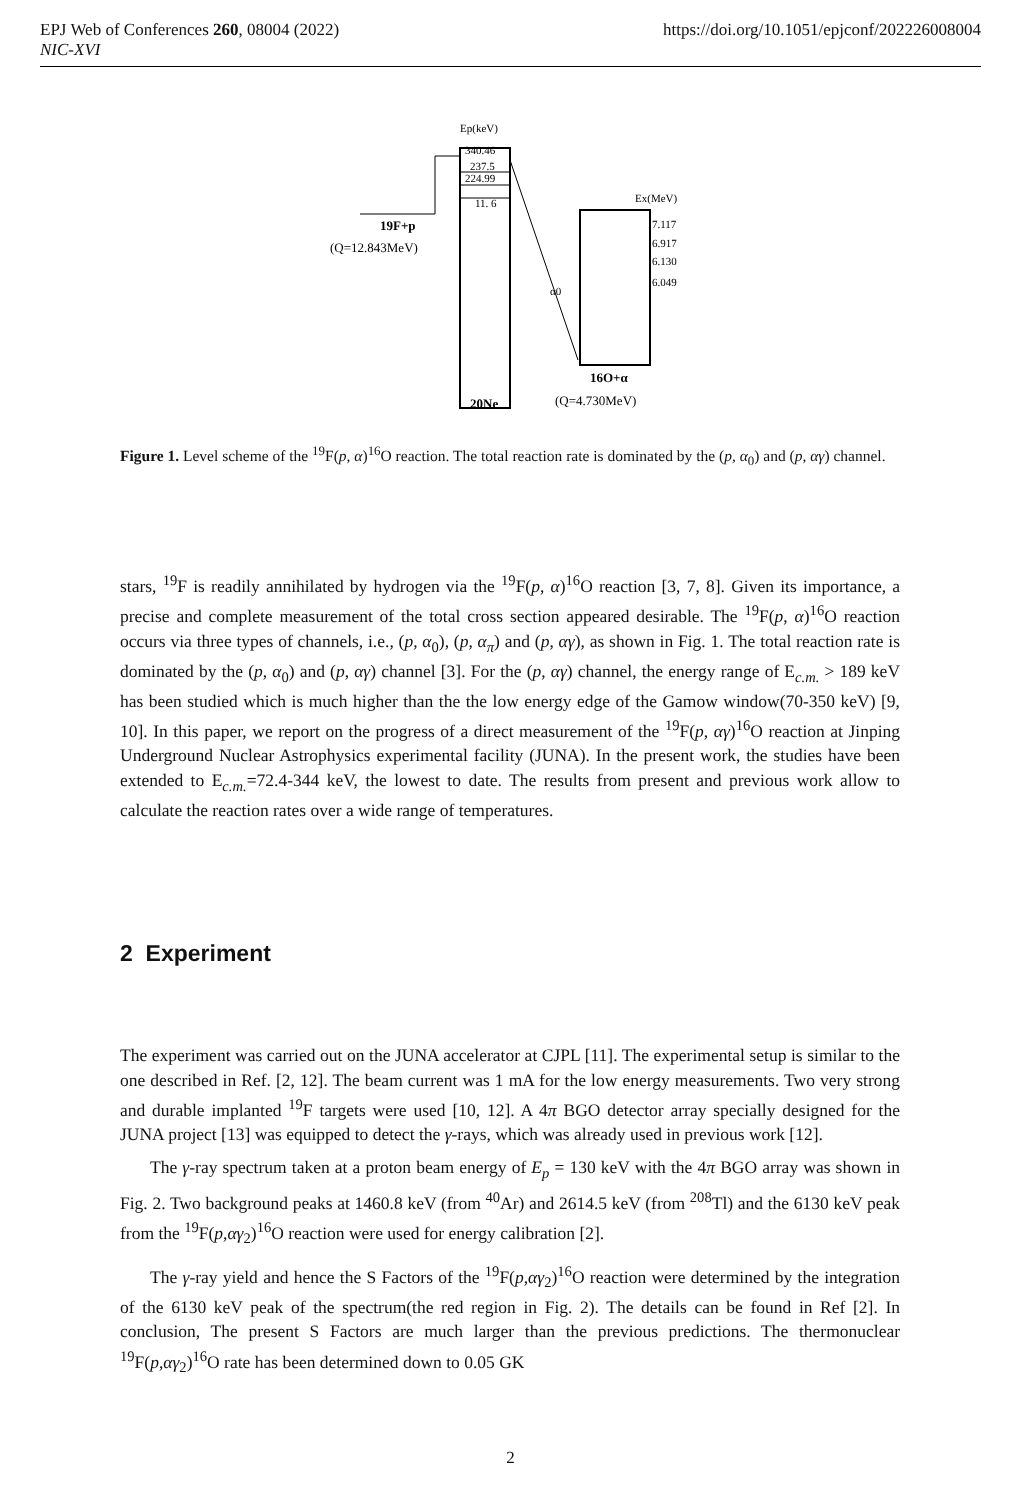https://doi.org/10.1051/epjconf/202226008004 EPJ Web of Conferences 260, 08004 (2022)
NIC-XVI
Ep(keV)
340.46
237.5
224.99
11. 6
19F+p
(Q=12.843MeV)
20Ne
Ex(MeV)
7.117
6.917
6.130
6.049
α0
16O+α
(Q=4.730MeV)
Figure 1. Level scheme of the <sup>19</sup>F(p, α)<sup>16</sup>O reaction. The total reaction rate is dominated by the (p, α<sub>0</sub>) and (p, αγ) channel.
stars, <sup>19</sup>F is readily annihilated by hydrogen via the <sup>19</sup>F(p, α)<sup>16</sup>O reaction [3, 7, 8]. Given its importance, a precise and complete measurement of the total cross section appeared desirable. The <sup>19</sup>F(p, α)<sup>16</sup>O reaction occurs via three types of channels, i.e., (p, α<sub>0</sub>), (p, α<sub>π</sub>) and (p, αγ), as shown in Fig. 1. The total reaction rate is dominated by the (p, α<sub>0</sub>) and (p, αγ) channel [3]. For the (p, αγ) channel, the energy range of E<sub>c.m.</sub> > 189 keV has been studied which is much higher than the the low energy edge of the Gamow window(70-350 keV) [9, 10]. In this paper, we report on the progress of a direct measurement of the <sup>19</sup>F(p, αγ)<sup>16</sup>O reaction at Jinping Underground Nuclear Astrophysics experimental facility (JUNA). In the present work, the studies have been extended to E<sub>c.m.</sub>=72.4-344 keV, the lowest to date. The results from present and previous work allow to calculate the reaction rates over a wide range of temperatures.
2 Experiment
The experiment was carried out on the JUNA accelerator at CJPL [11]. The experimental setup is similar to the one described in Ref. [2, 12]. The beam current was 1 mA for the low energy measurements. Two very strong and durable implanted <sup>19</sup>F targets were used [10, 12]. A 4π BGO detector array specially designed for the JUNA project [13] was equipped to detect the γ-rays, which was already used in previous work [12].
The γ-ray spectrum taken at a proton beam energy of E<sub>p</sub> = 130 keV with the 4π BGO array was shown in Fig. 2. Two background peaks at 1460.8 keV (from <sup>40</sup>Ar) and 2614.5 keV (from <sup>208</sup>Tl) and the 6130 keV peak from the <sup>19</sup>F(p,αγ<sub>2</sub>)<sup>16</sup>O reaction were used for energy calibration [2].
The γ-ray yield and hence the S Factors of the <sup>19</sup>F(p,αγ<sub>2</sub>)<sup>16</sup>O reaction were determined by the integration of the 6130 keV peak of the spectrum(the red region in Fig. 2). The details can be found in Ref [2]. In conclusion, The present S Factors are much larger than the previous predictions. The thermonuclear <sup>19</sup>F(p,αγ<sub>2</sub>)<sup>16</sup>O rate has been determined down to 0.05 GK
2